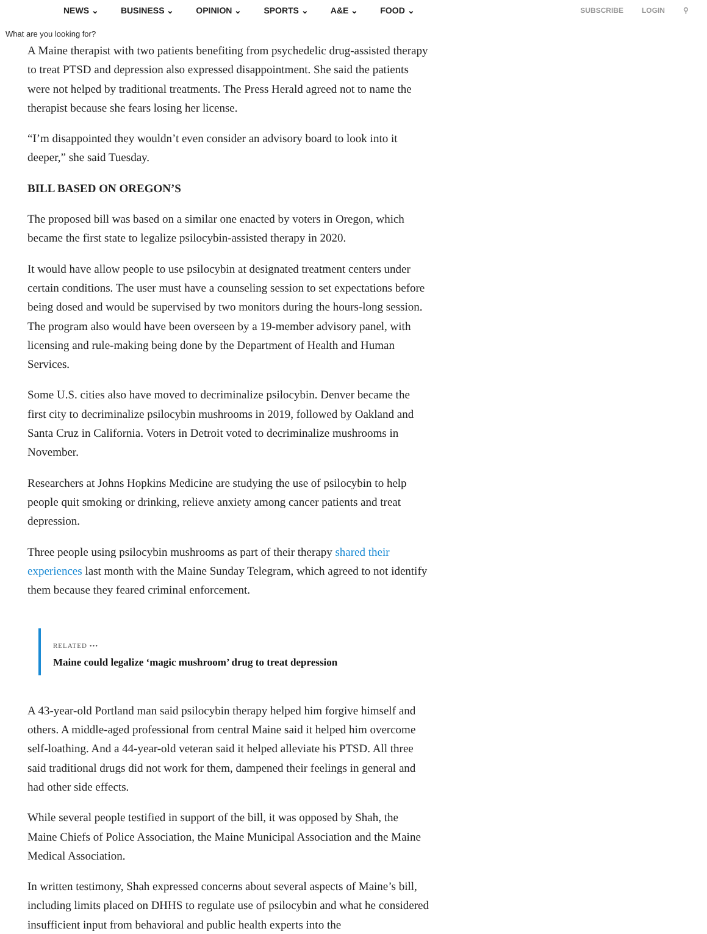NEWS ⌄ BUSINESS ⌄ OPINION ⌄ SPORTS ⌄ A&E ⌄ FOOD ⌄
SUBSCRIBE LOGIN ⚲
What are you looking for?
A Maine therapist with two patients benefiting from psychedelic drug-assisted therapy to treat PTSD and depression also expressed disappointment. She said the patients were not helped by traditional treatments. The Press Herald agreed not to name the therapist because she fears losing her license.
“I’m disappointed they wouldn’t even consider an advisory board to look into it deeper,” she said Tuesday.
BILL BASED ON OREGON’S
The proposed bill was based on a similar one enacted by voters in Oregon, which became the first state to legalize psilocybin-assisted therapy in 2020.
It would have allow people to use psilocybin at designated treatment centers under certain conditions. The user must have a counseling session to set expectations before being dosed and would be supervised by two monitors during the hours-long session. The program also would have been overseen by a 19-member advisory panel, with licensing and rule-making being done by the Department of Health and Human Services.
Some U.S. cities also have moved to decriminalize psilocybin. Denver became the first city to decriminalize psilocybin mushrooms in 2019, followed by Oakland and Santa Cruz in California. Voters in Detroit voted to decriminalize mushrooms in November.
Researchers at Johns Hopkins Medicine are studying the use of psilocybin to help people quit smoking or drinking, relieve anxiety among cancer patients and treat depression.
Three people using psilocybin mushrooms as part of their therapy shared their experiences last month with the Maine Sunday Telegram, which agreed to not identify them because they feared criminal enforcement.
RELATED •••
Maine could legalize ‘magic mushroom’ drug to treat depression
A 43-year-old Portland man said psilocybin therapy helped him forgive himself and others. A middle-aged professional from central Maine said it helped him overcome self-loathing. And a 44-year-old veteran said it helped alleviate his PTSD. All three said traditional drugs did not work for them, dampened their feelings in general and had other side effects.
While several people testified in support of the bill, it was opposed by Shah, the Maine Chiefs of Police Association, the Maine Municipal Association and the Maine Medical Association.
In written testimony, Shah expressed concerns about several aspects of Maine’s bill, including limits placed on DHHS to regulate use of psilocybin and what he considered insufficient input from behavioral and public health experts into the